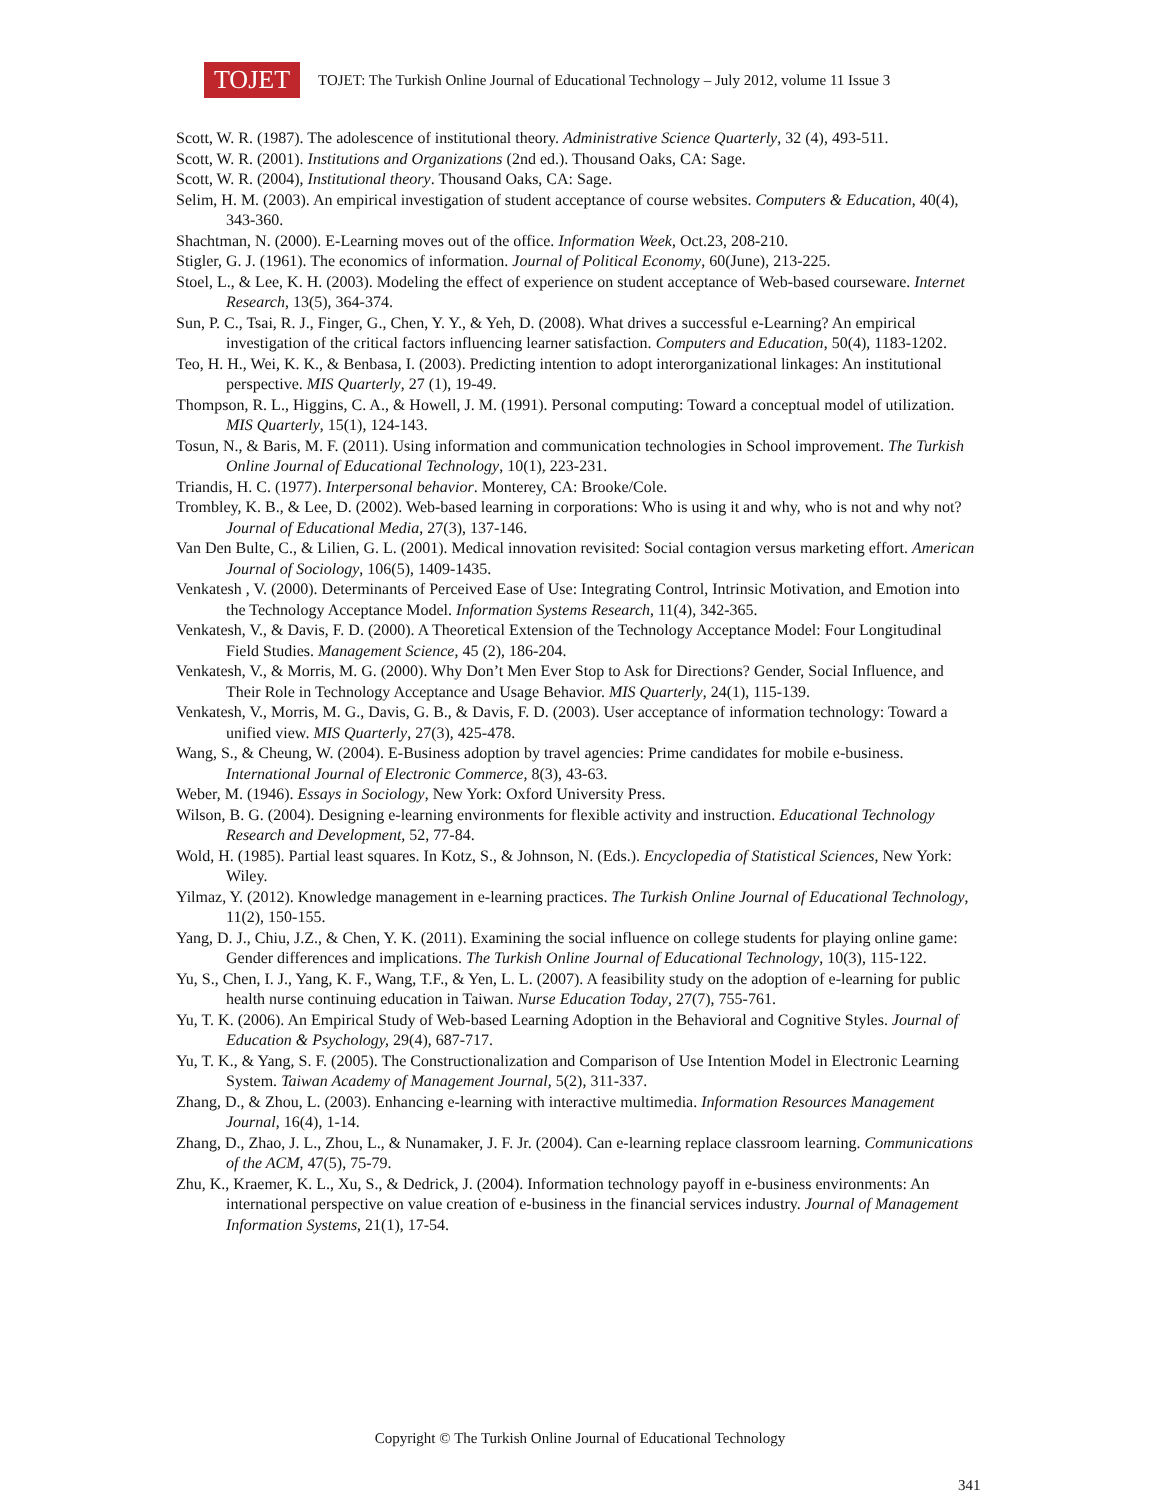TOJET
TOJET: The Turkish Online Journal of Educational Technology – July 2012, volume 11 Issue 3
Scott, W. R. (1987). The adolescence of institutional theory. Administrative Science Quarterly, 32 (4), 493-511.
Scott, W. R. (2001). Institutions and Organizations (2nd ed.). Thousand Oaks, CA: Sage.
Scott, W. R. (2004), Institutional theory. Thousand Oaks, CA: Sage.
Selim, H. M. (2003). An empirical investigation of student acceptance of course websites. Computers & Education, 40(4), 343-360.
Shachtman, N. (2000). E-Learning moves out of the office. Information Week, Oct.23, 208-210.
Stigler, G. J. (1961). The economics of information. Journal of Political Economy, 60(June), 213-225.
Stoel, L., & Lee, K. H. (2003). Modeling the effect of experience on student acceptance of Web-based courseware. Internet Research, 13(5), 364-374.
Sun, P. C., Tsai, R. J., Finger, G., Chen, Y. Y., & Yeh, D. (2008). What drives a successful e-Learning? An empirical investigation of the critical factors influencing learner satisfaction. Computers and Education, 50(4), 1183-1202.
Teo, H. H., Wei, K. K., & Benbasa, I. (2003). Predicting intention to adopt interorganizational linkages: An institutional perspective. MIS Quarterly, 27 (1), 19-49.
Thompson, R. L., Higgins, C. A., & Howell, J. M. (1991). Personal computing: Toward a conceptual model of utilization. MIS Quarterly, 15(1), 124-143.
Tosun, N., & Baris, M. F. (2011). Using information and communication technologies in School improvement. The Turkish Online Journal of Educational Technology, 10(1), 223-231.
Triandis, H. C. (1977). Interpersonal behavior. Monterey, CA: Brooke/Cole.
Trombley, K. B., & Lee, D. (2002). Web-based learning in corporations: Who is using it and why, who is not and why not? Journal of Educational Media, 27(3), 137-146.
Van Den Bulte, C., & Lilien, G. L. (2001). Medical innovation revisited: Social contagion versus marketing effort. American Journal of Sociology, 106(5), 1409-1435.
Venkatesh , V. (2000). Determinants of Perceived Ease of Use: Integrating Control, Intrinsic Motivation, and Emotion into the Technology Acceptance Model. Information Systems Research, 11(4), 342-365.
Venkatesh, V., & Davis, F. D. (2000). A Theoretical Extension of the Technology Acceptance Model: Four Longitudinal Field Studies. Management Science, 45 (2), 186-204.
Venkatesh, V., & Morris, M. G. (2000). Why Don’t Men Ever Stop to Ask for Directions? Gender, Social Influence, and Their Role in Technology Acceptance and Usage Behavior. MIS Quarterly, 24(1), 115-139.
Venkatesh, V., Morris, M. G., Davis, G. B., & Davis, F. D. (2003). User acceptance of information technology: Toward a unified view. MIS Quarterly, 27(3), 425-478.
Wang, S., & Cheung, W. (2004). E-Business adoption by travel agencies: Prime candidates for mobile e-business. International Journal of Electronic Commerce, 8(3), 43-63.
Weber, M. (1946). Essays in Sociology, New York: Oxford University Press.
Wilson, B. G. (2004). Designing e-learning environments for flexible activity and instruction. Educational Technology Research and Development, 52, 77-84.
Wold, H. (1985). Partial least squares. In Kotz, S., & Johnson, N. (Eds.). Encyclopedia of Statistical Sciences, New York: Wiley.
Yilmaz, Y. (2012). Knowledge management in e-learning practices. The Turkish Online Journal of Educational Technology, 11(2), 150-155.
Yang, D. J., Chiu, J.Z., & Chen, Y. K. (2011). Examining the social influence on college students for playing online game: Gender differences and implications. The Turkish Online Journal of Educational Technology, 10(3), 115-122.
Yu, S., Chen, I. J., Yang, K. F., Wang, T.F., & Yen, L. L. (2007). A feasibility study on the adoption of e-learning for public health nurse continuing education in Taiwan. Nurse Education Today, 27(7), 755-761.
Yu, T. K. (2006). An Empirical Study of Web-based Learning Adoption in the Behavioral and Cognitive Styles. Journal of Education & Psychology, 29(4), 687-717.
Yu, T. K., & Yang, S. F. (2005). The Constructionalization and Comparison of Use Intention Model in Electronic Learning System. Taiwan Academy of Management Journal, 5(2), 311-337.
Zhang, D., & Zhou, L. (2003). Enhancing e-learning with interactive multimedia. Information Resources Management Journal, 16(4), 1-14.
Zhang, D., Zhao, J. L., Zhou, L., & Nunamaker, J. F. Jr. (2004). Can e-learning replace classroom learning. Communications of the ACM, 47(5), 75-79.
Zhu, K., Kraemer, K. L., Xu, S., & Dedrick, J. (2004). Information technology payoff in e-business environments: An international perspective on value creation of e-business in the financial services industry. Journal of Management Information Systems, 21(1), 17-54.
Copyright © The Turkish Online Journal of Educational Technology
341